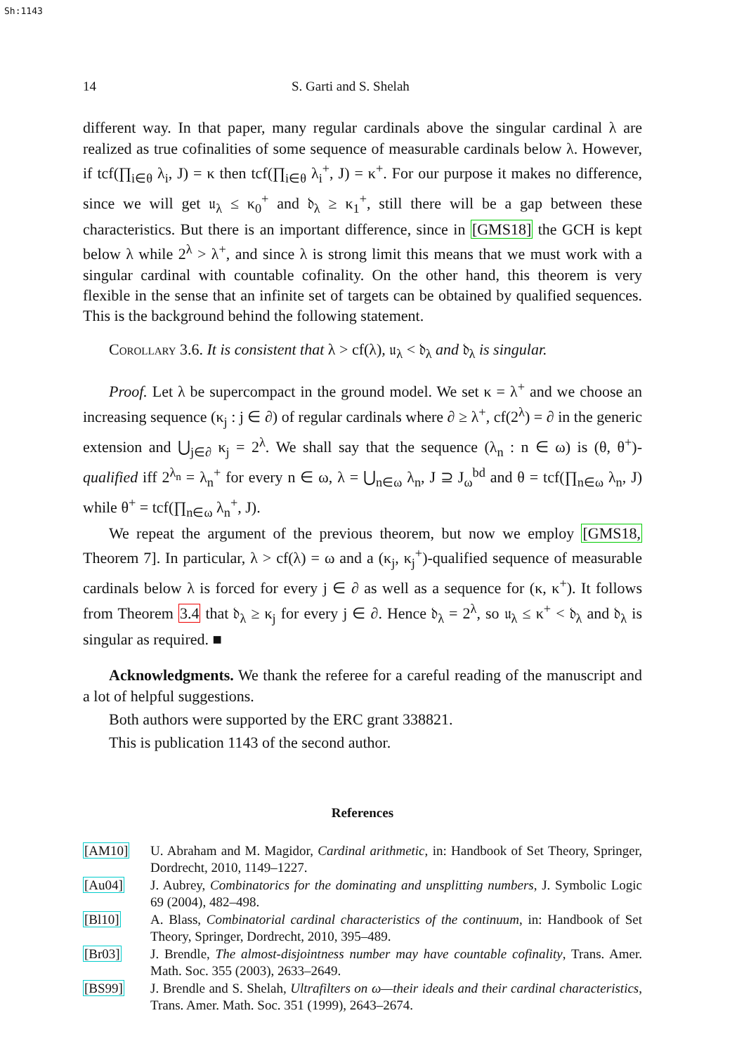Sh:1143
14 S. Garti and S. Shelah
different way. In that paper, many regular cardinals above the singular cardinal λ are realized as true cofinalities of some sequence of measurable cardinals below λ. However, if tcf(∏<sub>i∈θ</sub> λ<sub>i</sub>, J) = κ then tcf(∏<sub>i∈θ</sub> λ<sub>i</sub><sup>+</sup>, J) = κ<sup>+</sup>. For our purpose it makes no difference, since we will get 𝔲<sub>λ</sub> ≤ κ<sub>0</sub><sup>+</sup> and 𝔡<sub>λ</sub> ≥ κ<sub>1</sub><sup>+</sup>, still there will be a gap between these characteristics. But there is an important difference, since in [GMS18] the GCH is kept below λ while 2<sup>λ</sup> > λ<sup>+</sup>, and since λ is strong limit this means that we must work with a singular cardinal with countable cofinality. On the other hand, this theorem is very flexible in the sense that an infinite set of targets can be obtained by qualified sequences. This is the background behind the following statement.
Corollary 3.6. It is consistent that λ > cf(λ), 𝔲<sub>λ</sub> < 𝔡<sub>λ</sub> and 𝔡<sub>λ</sub> is singular.
Proof. Let λ be supercompact in the ground model. We set κ = λ<sup>+</sup> and we choose an increasing sequence (κ<sub>j</sub> : j ∈ ∂) of regular cardinals where ∂ ≥ λ<sup>+</sup>, cf(2<sup>λ</sup>) = ∂ in the generic extension and ⋃<sub>j∈∂</sub> κ<sub>j</sub> = 2<sup>λ</sup>. We shall say that the sequence (λ<sub>n</sub> : n ∈ ω) is (θ, θ<sup>+</sup>)-qualified iff 2<sup>λ<sub>n</sub></sup> = λ<sub>n</sub><sup>+</sup> for every n ∈ ω, λ = ⋃<sub>n∈ω</sub> λ<sub>n</sub>, J ⊇ J<sub>ω</sub><sup>bd</sup> and θ = tcf(∏<sub>n∈ω</sub> λ<sub>n</sub>, J) while θ<sup>+</sup> = tcf(∏<sub>n∈ω</sub> λ<sub>n</sub><sup>+</sup>, J).
We repeat the argument of the previous theorem, but now we employ [GMS18, Theorem 7]. In particular, λ > cf(λ) = ω and a (κ<sub>j</sub>, κ<sub>j</sub><sup>+</sup>)-qualified sequence of measurable cardinals below λ is forced for every j ∈ ∂ as well as a sequence for (κ, κ<sup>+</sup>). It follows from Theorem 3.4 that 𝔡<sub>λ</sub> ≥ κ<sub>j</sub> for every j ∈ ∂. Hence 𝔡<sub>λ</sub> = 2<sup>λ</sup>, so 𝔲<sub>λ</sub> ≤ κ<sup>+</sup> < 𝔡<sub>λ</sub> and 𝔡<sub>λ</sub> is singular as required. ■
Acknowledgments. We thank the referee for a careful reading of the manuscript and a lot of helpful suggestions.
Both authors were supported by the ERC grant 338821.
This is publication 1143 of the second author.
References
[AM10] U. Abraham and M. Magidor, Cardinal arithmetic, in: Handbook of Set Theory, Springer, Dordrecht, 2010, 1149–1227.
[Au04] J. Aubrey, Combinatorics for the dominating and unsplitting numbers, J. Symbolic Logic 69 (2004), 482–498.
[Bl10] A. Blass, Combinatorial cardinal characteristics of the continuum, in: Handbook of Set Theory, Springer, Dordrecht, 2010, 395–489.
[Br03] J. Brendle, The almost-disjointness number may have countable cofinality, Trans. Amer. Math. Soc. 355 (2003), 2633–2649.
[BS99] J. Brendle and S. Shelah, Ultrafilters on ω—their ideals and their cardinal characteristics, Trans. Amer. Math. Soc. 351 (1999), 2643–2674.